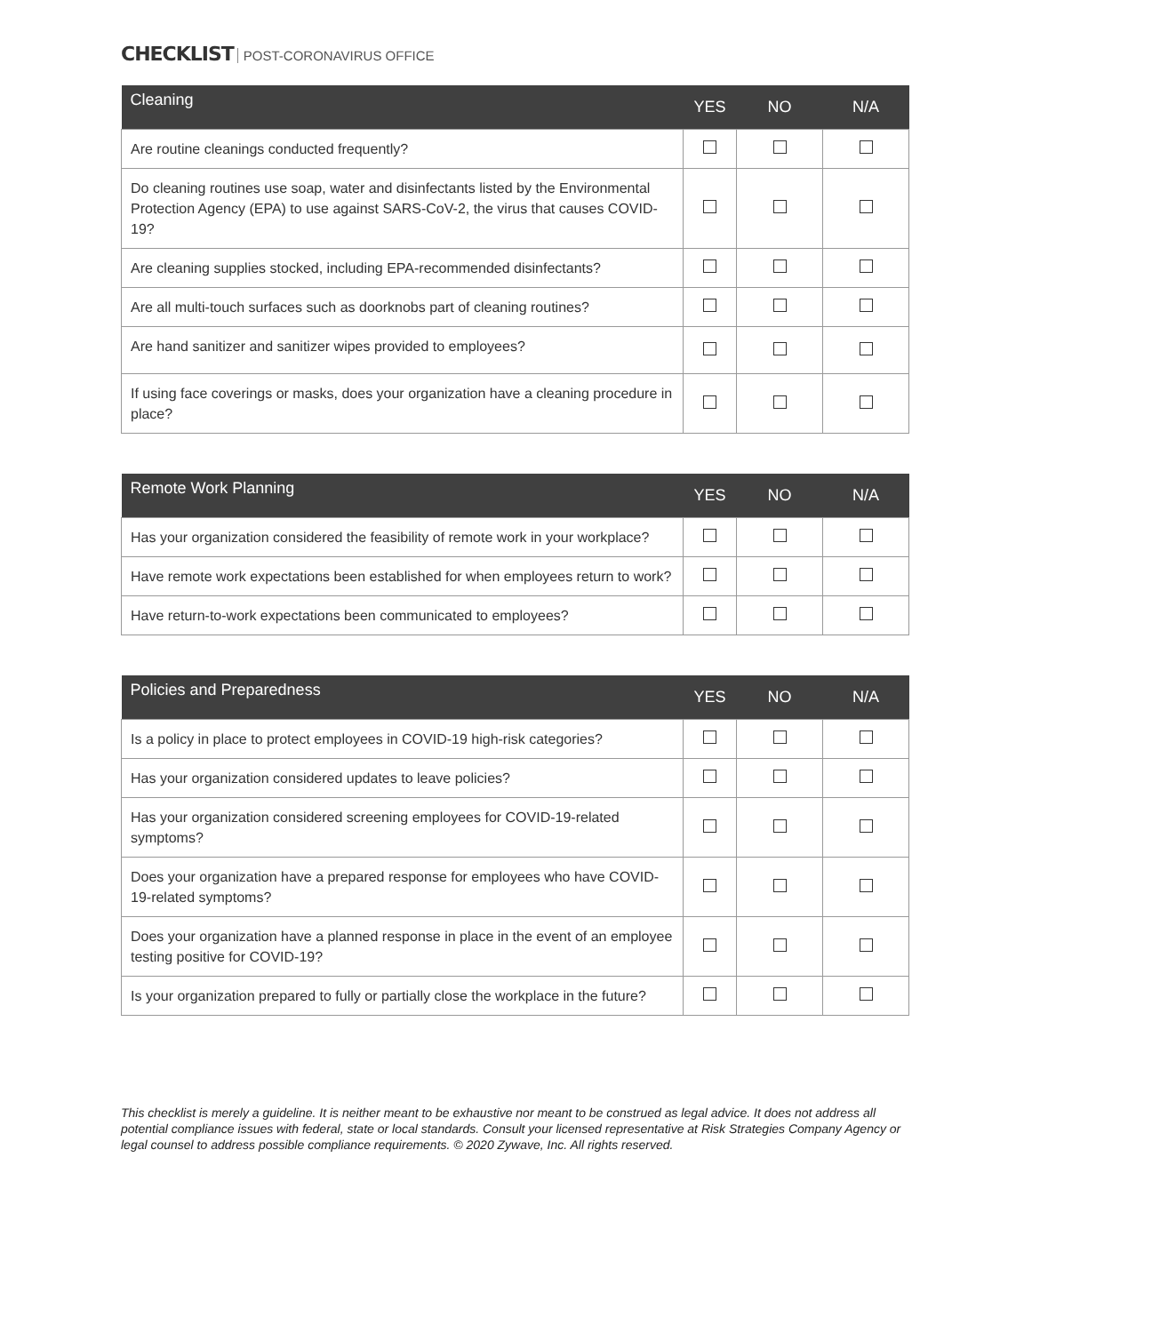CHECKLIST POST-CORONAVIRUS OFFICE
| Cleaning | YES | NO | N/A |
| --- | --- | --- | --- |
| Are routine cleanings conducted frequently? | | | |
| Do cleaning routines use soap, water and disinfectants listed by the Environmental Protection Agency (EPA) to use against SARS-CoV-2, the virus that causes COVID-19? | | | |
| Are cleaning supplies stocked, including EPA-recommended disinfectants? | | | |
| Are all multi-touch surfaces such as doorknobs part of cleaning routines? | | | |
| Are hand sanitizer and sanitizer wipes provided to employees? | | | |
| If using face coverings or masks, does your organization have a cleaning procedure in place? | | | |
| Remote Work Planning | YES | NO | N/A |
| --- | --- | --- | --- |
| Has your organization considered the feasibility of remote work in your workplace? | | | |
| Have remote work expectations been established for when employees return to work? | | | |
| Have return-to-work expectations been communicated to employees? | | | |
| Policies and Preparedness | YES | NO | N/A |
| --- | --- | --- | --- |
| Is a policy in place to protect employees in COVID-19 high-risk categories? | | | |
| Has your organization considered updates to leave policies? | | | |
| Has your organization considered screening employees for COVID-19-related symptoms? | | | |
| Does your organization have a prepared response for employees who have COVID-19-related symptoms? | | | |
| Does your organization have a planned response in place in the event of an employee testing positive for COVID-19? | | | |
| Is your organization prepared to fully or partially close the workplace in the future? | | | |
This checklist is merely a guideline. It is neither meant to be exhaustive nor meant to be construed as legal advice. It does not address all potential compliance issues with federal, state or local standards. Consult your licensed representative at Risk Strategies Company Agency or legal counsel to address possible compliance requirements. © 2020 Zywave, Inc. All rights reserved.